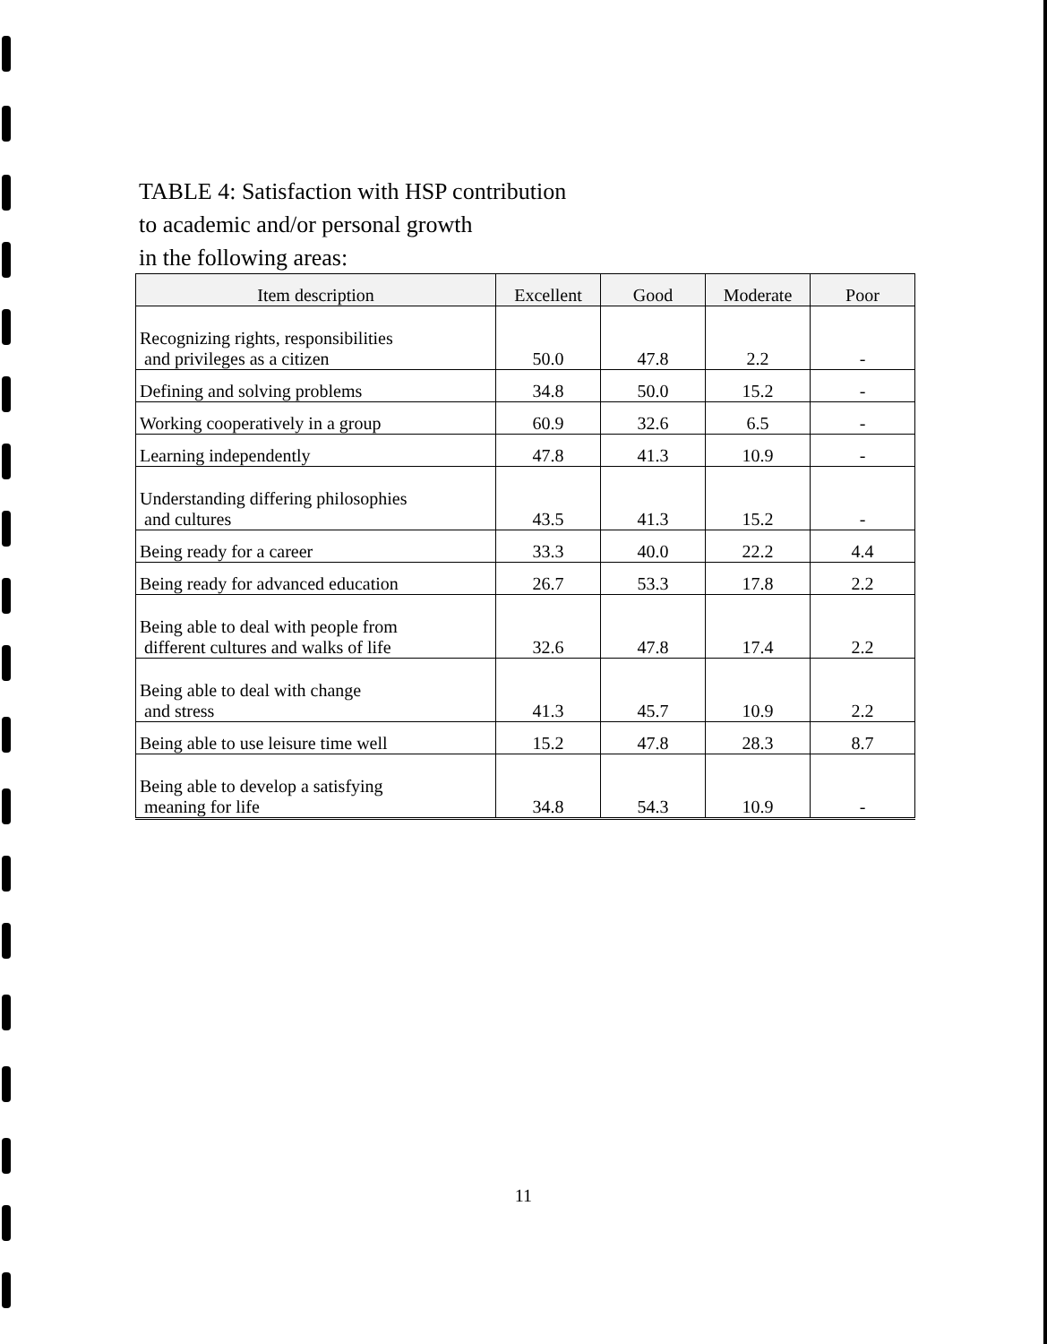TABLE 4: Satisfaction with HSP contribution
to academic and/or personal growth
in the following areas:
| Item description | Excellent | Good | Moderate | Poor |
| --- | --- | --- | --- | --- |
| Recognizing rights, responsibilities and privileges as a citizen | 50.0 | 47.8 | 2.2 | - |
| Defining and solving problems | 34.8 | 50.0 | 15.2 | - |
| Working cooperatively in a group | 60.9 | 32.6 | 6.5 | - |
| Learning independently | 47.8 | 41.3 | 10.9 | - |
| Understanding differing philosophies and cultures | 43.5 | 41.3 | 15.2 | - |
| Being ready for a career | 33.3 | 40.0 | 22.2 | 4.4 |
| Being ready for advanced education | 26.7 | 53.3 | 17.8 | 2.2 |
| Being able to deal with people from different cultures and walks of life | 32.6 | 47.8 | 17.4 | 2.2 |
| Being able to deal with change and stress | 41.3 | 45.7 | 10.9 | 2.2 |
| Being able to use leisure time well | 15.2 | 47.8 | 28.3 | 8.7 |
| Being able to develop a satisfying meaning for life | 34.8 | 54.3 | 10.9 | - |
11